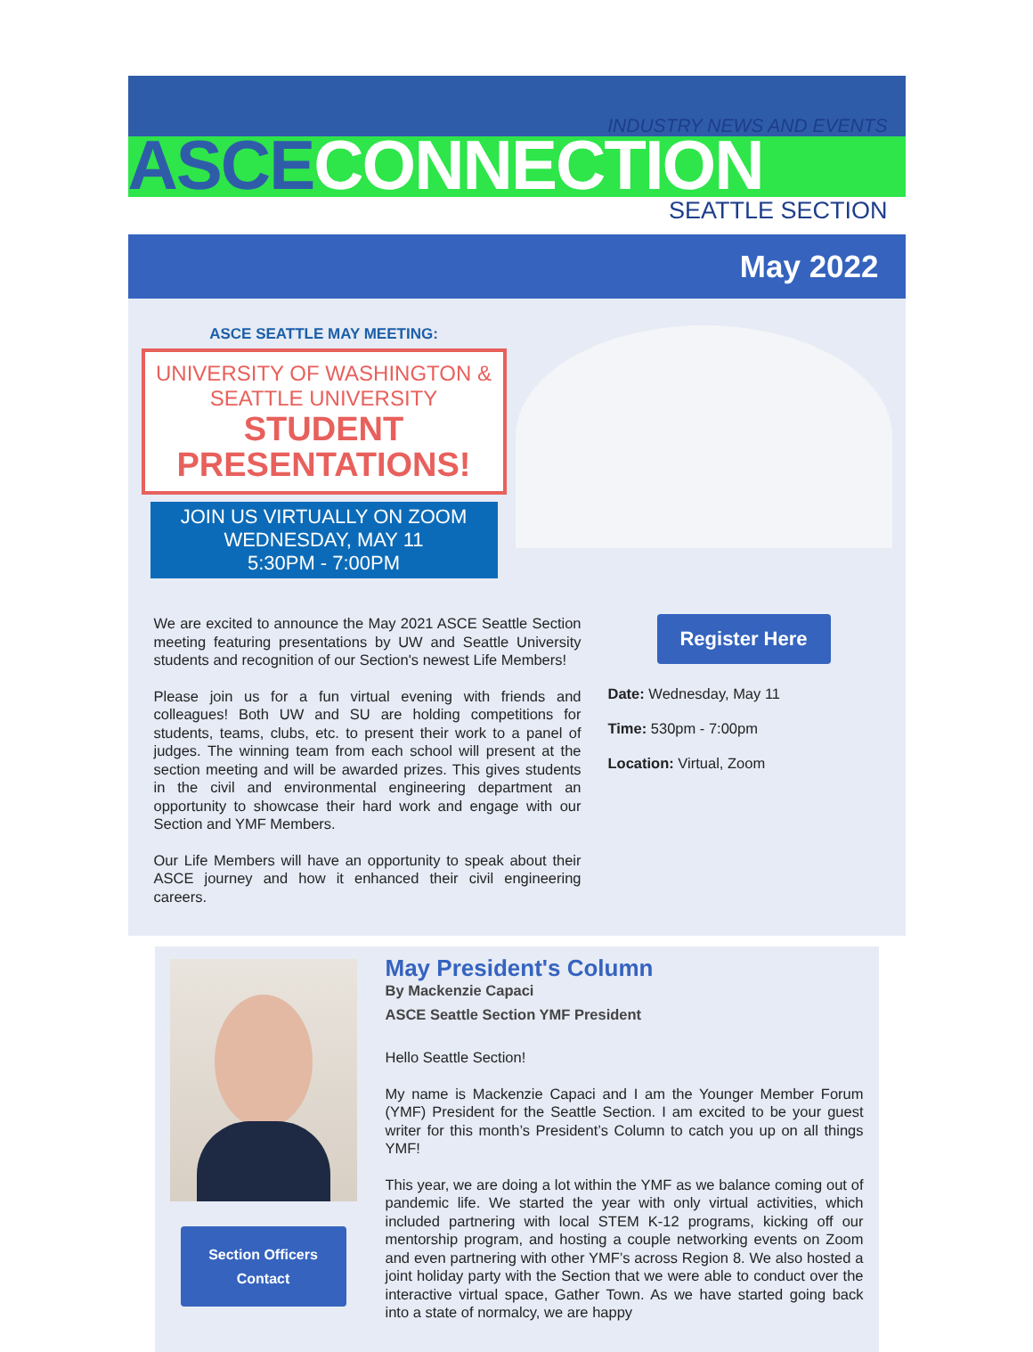INDUSTRY NEWS AND EVENTS
ASCECONNECTION SEATTLE SECTION
May 2022
ASCE SEATTLE MAY MEETING:
UNIVERSITY OF WASHINGTON &
SEATTLE UNIVERSITY
STUDENT PRESENTATIONS!
JOIN US VIRTUALLY ON ZOOM
WEDNESDAY, MAY 11
5:30PM - 7:00PM
We are excited to announce the May 2021 ASCE Seattle Section meeting featuring presentations by UW and Seattle University students and recognition of our Section's newest Life Members!
Please join us for a fun virtual evening with friends and colleagues! Both UW and SU are holding competitions for students, teams, clubs, etc. to present their work to a panel of judges. The winning team from each school will present at the section meeting and will be awarded prizes. This gives students in the civil and environmental engineering department an opportunity to showcase their hard work and engage with our Section and YMF Members.
Our Life Members will have an opportunity to speak about their ASCE journey and how it enhanced their civil engineering careers.
Register Here
Date: Wednesday, May 11
Time: 530pm - 7:00pm
Location: Virtual, Zoom
Section Officers
Contact
May President's Column
By Mackenzie Capaci
ASCE Seattle Section YMF President
Hello Seattle Section!
My name is Mackenzie Capaci and I am the Younger Member Forum (YMF) President for the Seattle Section. I am excited to be your guest writer for this month’s President’s Column to catch you up on all things YMF!
This year, we are doing a lot within the YMF as we balance coming out of pandemic life. We started the year with only virtual activities, which included partnering with local STEM K-12 programs, kicking off our mentorship program, and hosting a couple networking events on Zoom and even partnering with other YMF’s across Region 8. We also hosted a joint holiday party with the Section that we were able to conduct over the interactive virtual space, Gather Town. As we have started going back into a state of normalcy, we are happy